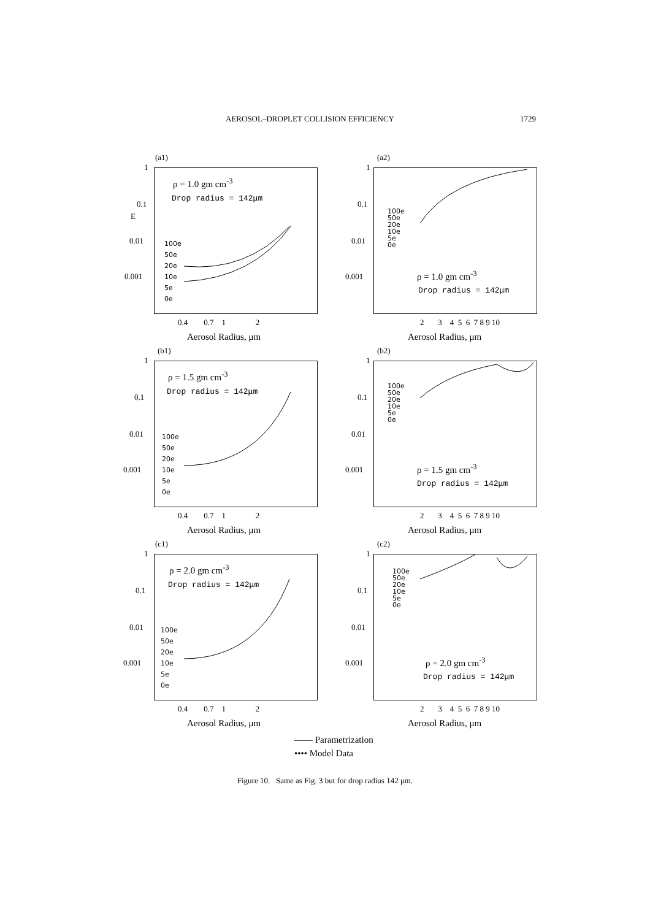AEROSOL–DROPLET COLLISION EFFICIENCY 1729
(a1)
ρ = 1.0 gm cm<sup>-3</sup>
Drop radius = 142μm
100e
50e
20e
10e
5e
0e
1
0.1
E
0.01
0.001
0.4 0.7 1 2
Aerosol Radius, μm
(a2)
100e
50e
20e
10e
5e
0e
ρ = 1.0 gm cm<sup>-3</sup>
Drop radius = 142μm
1
0.1
0.01
0.001
2 3 4 5 6 7 8 9 10
Aerosol Radius, μm
(b1)
ρ = 1.5 gm cm<sup>-3</sup>
Drop radius = 142μm
100e
50e
20e
10e
5e
0e
1
0.1
0.01
0.001
0.4 0.7 1 2
Aerosol Radius, μm
(b2)
100e
50e
20e
10e
5e
0e
ρ = 1.5 gm cm<sup>-3</sup>
Drop radius = 142μm
1
0.1
0.01
0.001
2 3 4 5 6 7 8 9 10
Aerosol Radius, μm
(c1)
ρ = 2.0 gm cm<sup>-3</sup>
Drop radius = 142μm
100e
50e
20e
10e
5e
0e
1
0.1
0.01
0.001
0.4 0.7 1 2
Aerosol Radius, μm
(c2)
100e
50e
20e
10e
5e
0e
ρ = 2.0 gm cm<sup>-3</sup>
Drop radius = 142μm
1
0.1
0.01
0.001
2 3 4 5 6 7 8 9 10
Aerosol Radius, μm
—— Parametrization
•••• Model Data
Figure 10. Same as Fig. 3 but for drop radius 142 μm.